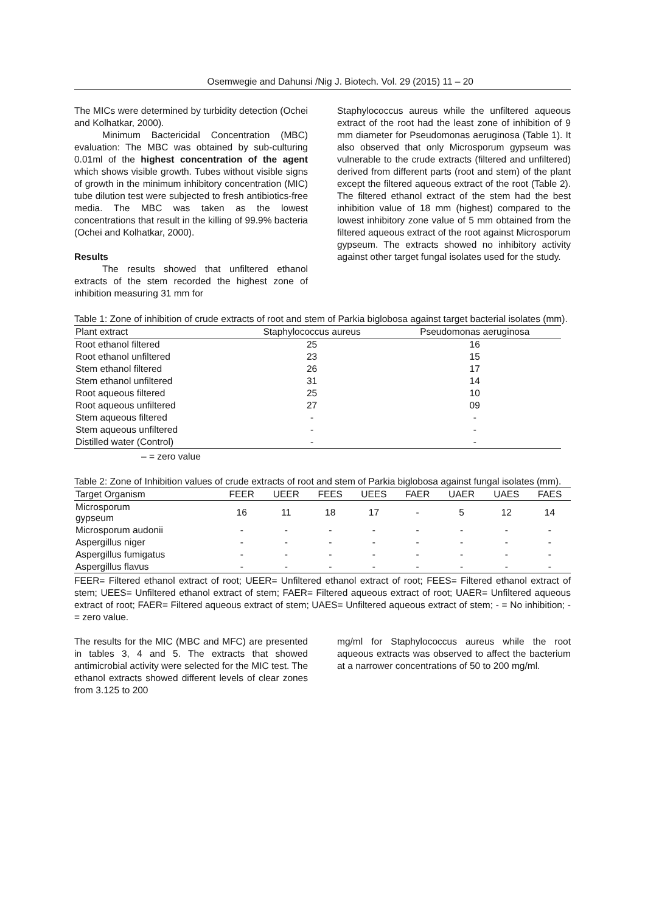Osemwegie and Dahunsi /Nig J. Biotech. Vol. 29 (2015) 11 – 20
The MICs were determined by turbidity detection (Ochei and Kolhatkar, 2000).
Minimum Bactericidal Concentration (MBC) evaluation: The MBC was obtained by sub-culturing 0.01ml of the highest concentration of the agent which shows visible growth. Tubes without visible signs of growth in the minimum inhibitory concentration (MIC) tube dilution test were subjected to fresh antibiotics-free media. The MBC was taken as the lowest concentrations that result in the killing of 99.9% bacteria (Ochei and Kolhatkar, 2000).
Results
The results showed that unfiltered ethanol extracts of the stem recorded the highest zone of inhibition measuring 31 mm for
Staphylococcus aureus while the unfiltered aqueous extract of the root had the least zone of inhibition of 9 mm diameter for Pseudomonas aeruginosa (Table 1). It also observed that only Microsporum gypseum was vulnerable to the crude extracts (filtered and unfiltered) derived from different parts (root and stem) of the plant except the filtered aqueous extract of the root (Table 2). The filtered ethanol extract of the stem had the best inhibition value of 18 mm (highest) compared to the lowest inhibitory zone value of 5 mm obtained from the filtered aqueous extract of the root against Microsporum gypseum. The extracts showed no inhibitory activity against other target fungal isolates used for the study.
Table 1: Zone of inhibition of crude extracts of root and stem of Parkia biglobosa against target bacterial isolates (mm).
| Plant extract | Staphylococcus aureus | Pseudomonas aeruginosa |
| --- | --- | --- |
| Root ethanol filtered | 25 | 16 |
| Root ethanol unfiltered | 23 | 15 |
| Stem ethanol filtered | 26 | 17 |
| Stem ethanol unfiltered | 31 | 14 |
| Root aqueous filtered | 25 | 10 |
| Root aqueous unfiltered | 27 | 09 |
| Stem aqueous filtered | - | - |
| Stem aqueous unfiltered | - | - |
| Distilled water (Control) | - | - |
– = zero value
Table 2: Zone of Inhibition values of crude extracts of root and stem of Parkia biglobosa against fungal isolates (mm).
| Target Organism | FEER | UEER | FEES | UEES | FAER | UAER | UAES | FAES |
| --- | --- | --- | --- | --- | --- | --- | --- | --- |
| Microsporum gypseum | 16 | 11 | 18 | 17 | - | 5 | 12 | 14 |
| Microsporum audonii | - | - | - | - | - | - | - | - |
| Aspergillus niger | - | - | - | - | - | - | - | - |
| Aspergillus fumigatus | - | - | - | - | - | - | - | - |
| Aspergillus flavus | - | - | - | - | - | - | - | - |
FEER= Filtered ethanol extract of root; UEER= Unfiltered ethanol extract of root; FEES= Filtered ethanol extract of stem; UEES= Unfiltered ethanol extract of stem; FAER= Filtered aqueous extract of root; UAER= Unfiltered aqueous extract of root; FAER= Filtered aqueous extract of stem; UAES= Unfiltered aqueous extract of stem; - = No inhibition; - = zero value.
The results for the MIC (MBC and MFC) are presented in tables 3, 4 and 5. The extracts that showed antimicrobial activity were selected for the MIC test. The ethanol extracts showed different levels of clear zones from 3.125 to 200
mg/ml for Staphylococcus aureus while the root aqueous extracts was observed to affect the bacterium at a narrower concentrations of 50 to 200 mg/ml.